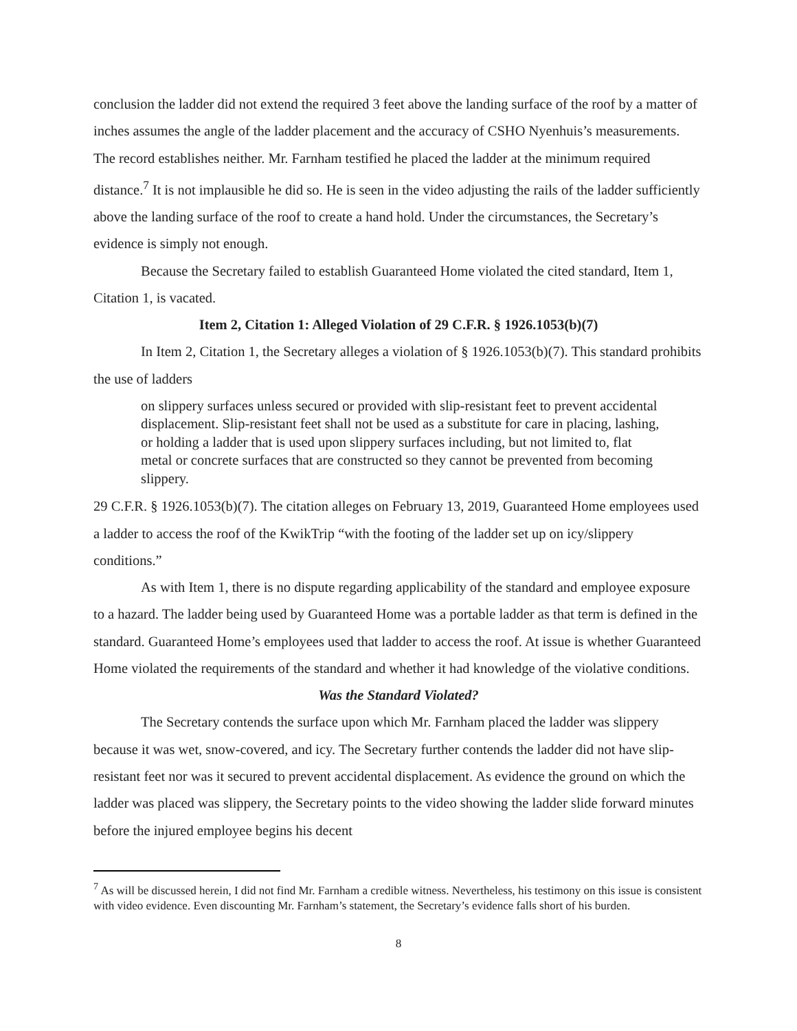conclusion the ladder did not extend the required 3 feet above the landing surface of the roof by a matter of inches assumes the angle of the ladder placement and the accuracy of CSHO Nyenhuis’s measurements. The record establishes neither. Mr. Farnham testified he placed the ladder at the minimum required distance.<sup>7</sup> It is not implausible he did so. He is seen in the video adjusting the rails of the ladder sufficiently above the landing surface of the roof to create a hand hold. Under the circumstances, the Secretary’s evidence is simply not enough.
Because the Secretary failed to establish Guaranteed Home violated the cited standard, Item 1, Citation 1, is vacated.
Item 2, Citation 1: Alleged Violation of 29 C.F.R. § 1926.1053(b)(7)
In Item 2, Citation 1, the Secretary alleges a violation of § 1926.1053(b)(7). This standard prohibits the use of ladders
on slippery surfaces unless secured or provided with slip-resistant feet to prevent accidental displacement. Slip-resistant feet shall not be used as a substitute for care in placing, lashing, or holding a ladder that is used upon slippery surfaces including, but not limited to, flat metal or concrete surfaces that are constructed so they cannot be prevented from becoming slippery.
29 C.F.R. § 1926.1053(b)(7). The citation alleges on February 13, 2019, Guaranteed Home employees used a ladder to access the roof of the KwikTrip “with the footing of the ladder set up on icy/slippery conditions.”
As with Item 1, there is no dispute regarding applicability of the standard and employee exposure to a hazard. The ladder being used by Guaranteed Home was a portable ladder as that term is defined in the standard. Guaranteed Home’s employees used that ladder to access the roof. At issue is whether Guaranteed Home violated the requirements of the standard and whether it had knowledge of the violative conditions.
Was the Standard Violated?
The Secretary contends the surface upon which Mr. Farnham placed the ladder was slippery because it was wet, snow-covered, and icy. The Secretary further contends the ladder did not have slip-resistant feet nor was it secured to prevent accidental displacement. As evidence the ground on which the ladder was placed was slippery, the Secretary points to the video showing the ladder slide forward minutes before the injured employee begins his decent
<sup>7</sup> As will be discussed herein, I did not find Mr. Farnham a credible witness. Nevertheless, his testimony on this issue is consistent with video evidence. Even discounting Mr. Farnham’s statement, the Secretary’s evidence falls short of his burden.
8